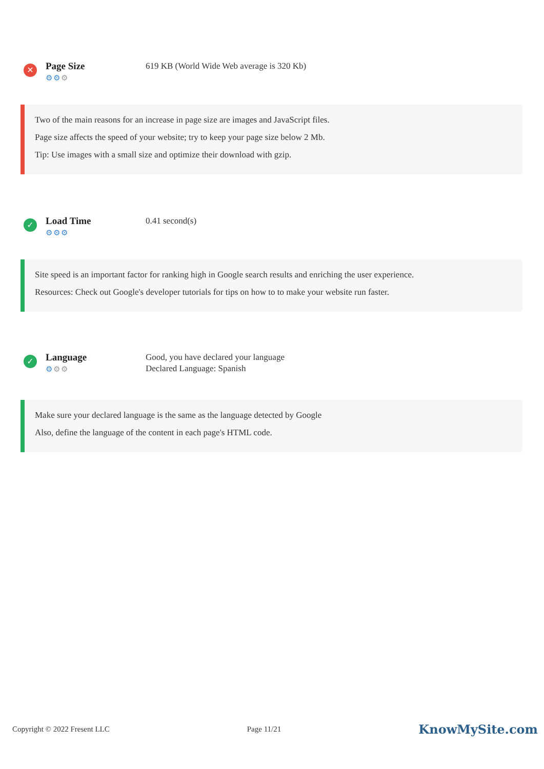✕
Page Size
⚙⚙⚙
619 KB (World Wide Web average is 320 Kb)
Two of the main reasons for an increase in page size are images and JavaScript files.
Page size affects the speed of your website; try to keep your page size below 2 Mb.
Tip: Use images with a small size and optimize their download with gzip.
✓
Load Time
⚙⚙⚙
0.41 second(s)
Site speed is an important factor for ranking high in Google search results and enriching the user experience.
Resources: Check out Google's developer tutorials for tips on how to to make your website run faster.
✓
Language
⚙⚙⚙
Good, you have declared your language
Declared Language: Spanish
Make sure your declared language is the same as the language detected by Google
Also, define the language of the content in each page's HTML code.
Copyright © 2022 Fresent LLC Page 11/21 KnowMySite.com